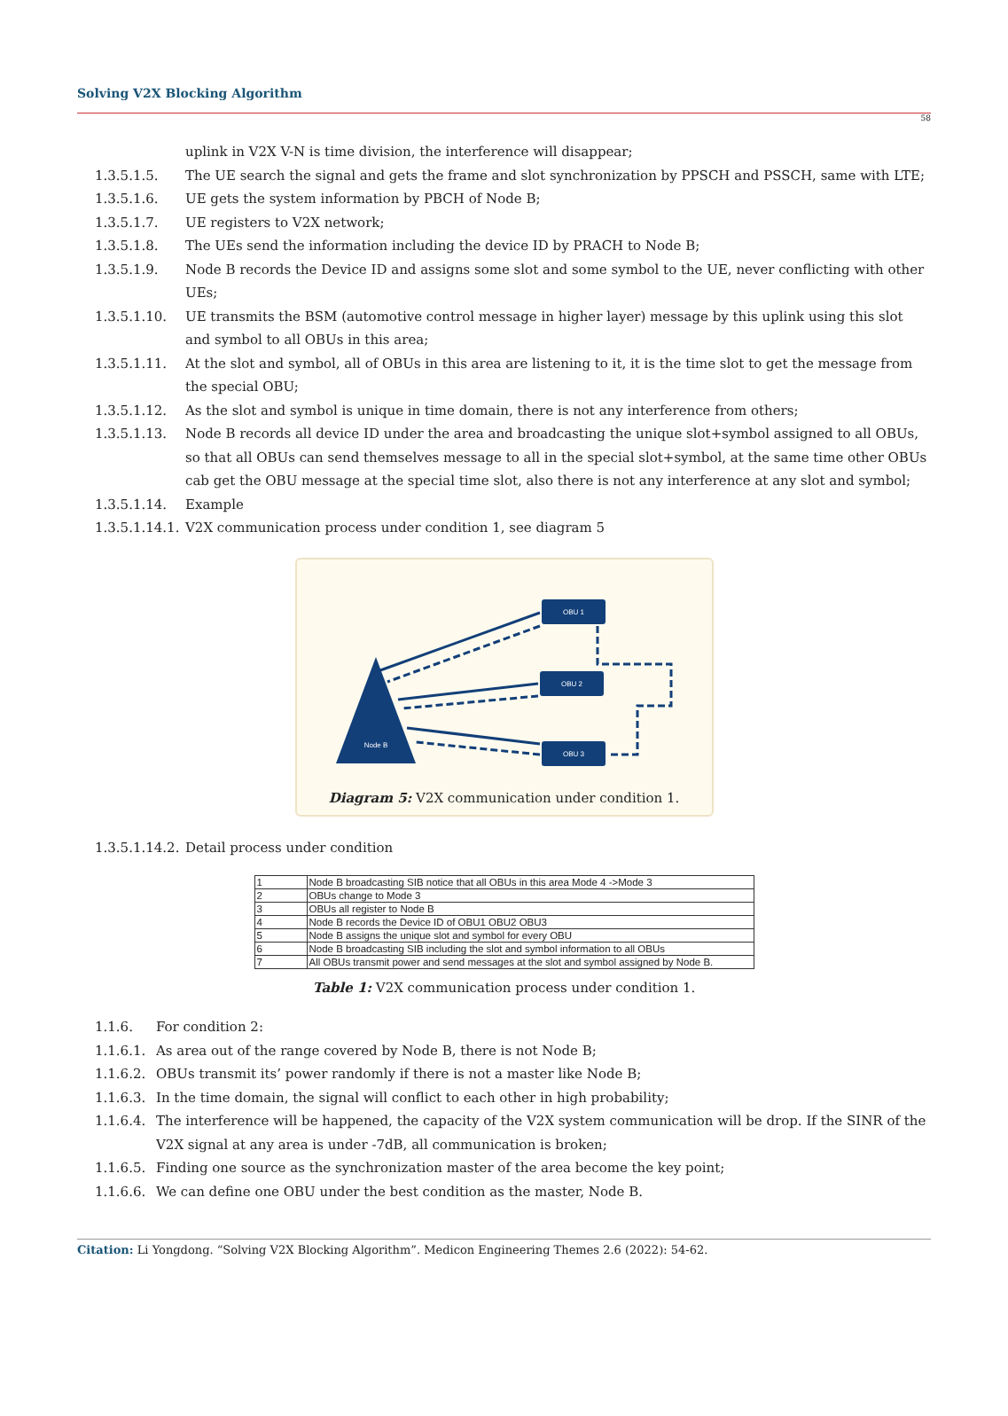Solving V2X Blocking Algorithm
58
uplink in V2X V-N is time division, the interference will disappear;
1.3.5.1.5. The UE search the signal and gets the frame and slot synchronization by PPSCH and PSSCH, same with LTE;
1.3.5.1.6. UE gets the system information by PBCH of Node B;
1.3.5.1.7. UE registers to V2X network;
1.3.5.1.8. The UEs send the information including the device ID by PRACH to Node B;
1.3.5.1.9. Node B records the Device ID and assigns some slot and some symbol to the UE, never conflicting with other UEs;
1.3.5.1.10. UE transmits the BSM (automotive control message in higher layer) message by this uplink using this slot and symbol to all OBUs in this area;
1.3.5.1.11. At the slot and symbol, all of OBUs in this area are listening to it, it is the time slot to get the message from the special OBU;
1.3.5.1.12. As the slot and symbol is unique in time domain, there is not any interference from others;
1.3.5.1.13. Node B records all device ID under the area and broadcasting the unique slot+symbol assigned to all OBUs, so that all OBUs can send themselves message to all in the special slot+symbol, at the same time other OBUs cab get the OBU message at the special time slot, also there is not any interference at any slot and symbol;
1.3.5.1.14. Example
1.3.5.1.14.1. V2X communication process under condition 1, see diagram 5
Node B
OBU 1
OBU 2
OBU 3
Diagram 5: V2X communication under condition 1.
1.3.5.1.14.2. Detail process under condition
| 1 | Node B broadcasting SIB notice that all OBUs in this area Mode 4 ->Mode 3 |
| 2 | OBUs change to Mode 3 |
| 3 | OBUs all register to Node B |
| 4 | Node B records the Device ID of OBU1 OBU2 OBU3 |
| 5 | Node B assigns the unique slot and symbol for every OBU |
| 6 | Node B broadcasting SIB including the slot and symbol information to all OBUs |
| 7 | All OBUs transmit power and send messages at the slot and symbol assigned by Node B. |
Table 1: V2X communication process under condition 1.
1.1.6. For condition 2:
1.1.6.1. As area out of the range covered by Node B, there is not Node B;
1.1.6.2. OBUs transmit its’ power randomly if there is not a master like Node B;
1.1.6.3. In the time domain, the signal will conflict to each other in high probability;
1.1.6.4. The interference will be happened, the capacity of the V2X system communication will be drop. If the SINR of the V2X signal at any area is under -7dB, all communication is broken;
1.1.6.5. Finding one source as the synchronization master of the area become the key point;
1.1.6.6. We can define one OBU under the best condition as the master, Node B.
Citation: Li Yongdong. “Solving V2X Blocking Algorithm”. Medicon Engineering Themes 2.6 (2022): 54-62.